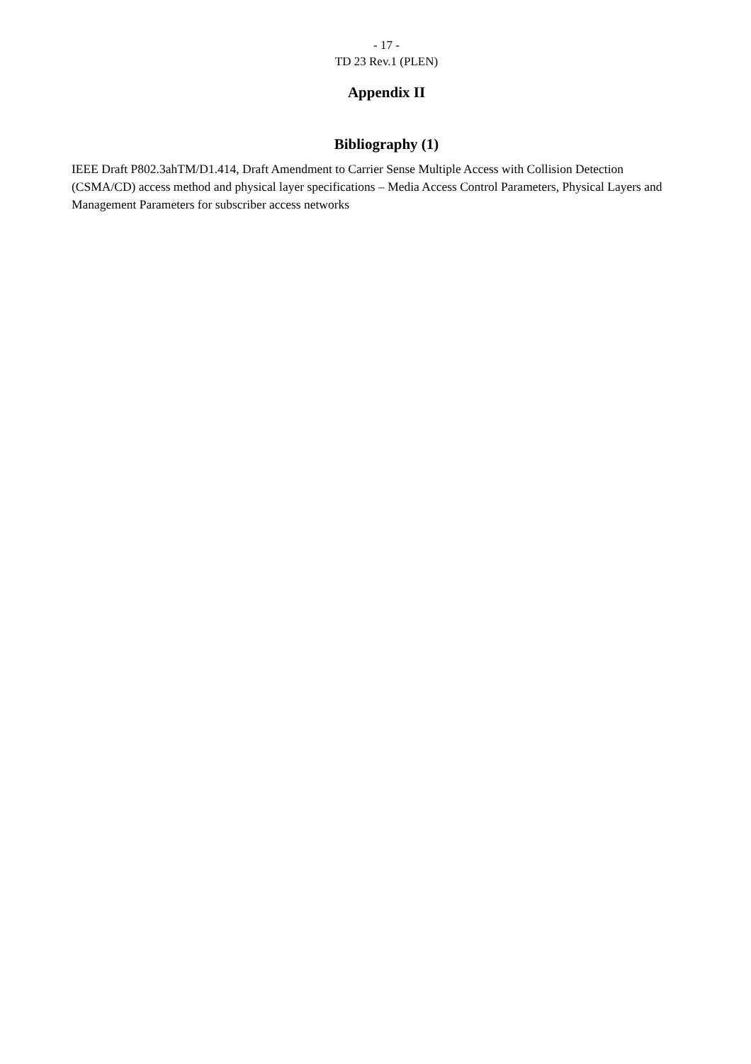- 17 -
TD 23 Rev.1 (PLEN)
Appendix II
Bibliography (1)
IEEE Draft P802.3ahTM/D1.414, Draft Amendment to Carrier Sense Multiple Access with Collision Detection (CSMA/CD) access method and physical layer specifications – Media Access Control Parameters, Physical Layers and Management Parameters for subscriber access networks